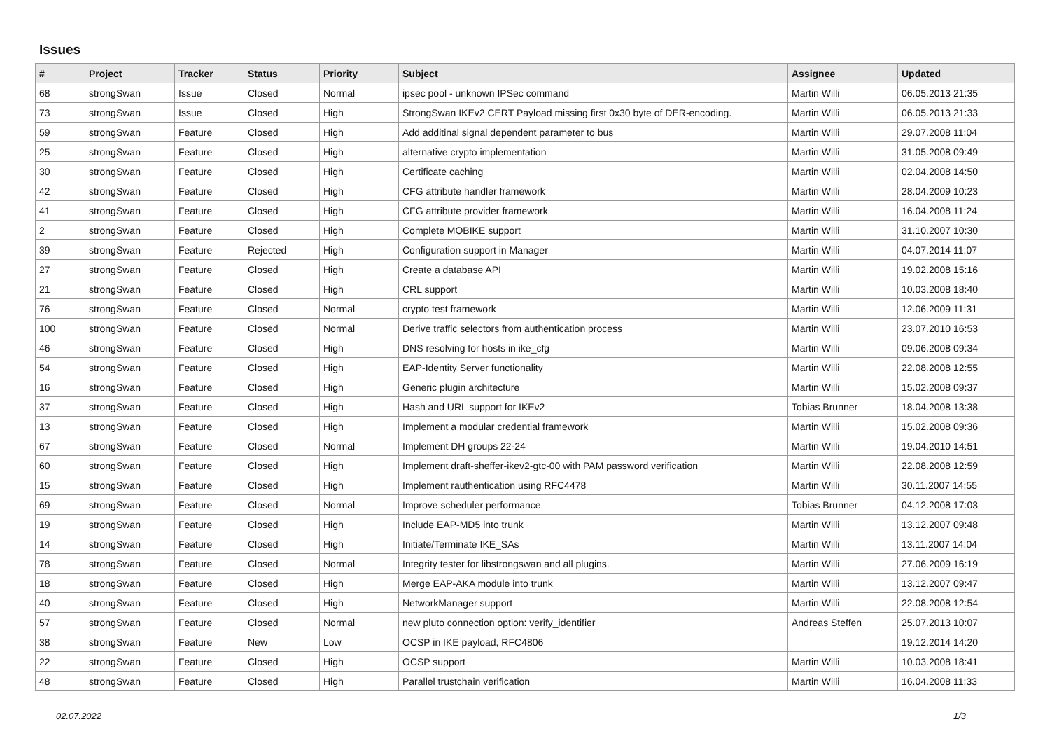Issues
| # | Project | Tracker | Status | Priority | Subject | Assignee | Updated |
| --- | --- | --- | --- | --- | --- | --- | --- |
| 68 | strongSwan | Issue | Closed | Normal | ipsec pool - unknown IPSec command | Martin Willi | 06.05.2013 21:35 |
| 73 | strongSwan | Issue | Closed | High | StrongSwan IKEv2 CERT Payload missing first 0x30 byte of DER-encoding. | Martin Willi | 06.05.2013 21:33 |
| 59 | strongSwan | Feature | Closed | High | Add additinal signal dependent parameter to bus | Martin Willi | 29.07.2008 11:04 |
| 25 | strongSwan | Feature | Closed | High | alternative crypto implementation | Martin Willi | 31.05.2008 09:49 |
| 30 | strongSwan | Feature | Closed | High | Certificate caching | Martin Willi | 02.04.2008 14:50 |
| 42 | strongSwan | Feature | Closed | High | CFG attribute handler framework | Martin Willi | 28.04.2009 10:23 |
| 41 | strongSwan | Feature | Closed | High | CFG attribute provider framework | Martin Willi | 16.04.2008 11:24 |
| 2 | strongSwan | Feature | Closed | High | Complete MOBIKE support | Martin Willi | 31.10.2007 10:30 |
| 39 | strongSwan | Feature | Rejected | High | Configuration support in Manager | Martin Willi | 04.07.2014 11:07 |
| 27 | strongSwan | Feature | Closed | High | Create a database API | Martin Willi | 19.02.2008 15:16 |
| 21 | strongSwan | Feature | Closed | High | CRL support | Martin Willi | 10.03.2008 18:40 |
| 76 | strongSwan | Feature | Closed | Normal | crypto test framework | Martin Willi | 12.06.2009 11:31 |
| 100 | strongSwan | Feature | Closed | Normal | Derive traffic selectors from authentication process | Martin Willi | 23.07.2010 16:53 |
| 46 | strongSwan | Feature | Closed | High | DNS resolving for hosts in ike_cfg | Martin Willi | 09.06.2008 09:34 |
| 54 | strongSwan | Feature | Closed | High | EAP-Identity Server functionality | Martin Willi | 22.08.2008 12:55 |
| 16 | strongSwan | Feature | Closed | High | Generic plugin architecture | Martin Willi | 15.02.2008 09:37 |
| 37 | strongSwan | Feature | Closed | High | Hash and URL support for IKEv2 | Tobias Brunner | 18.04.2008 13:38 |
| 13 | strongSwan | Feature | Closed | High | Implement a modular credential framework | Martin Willi | 15.02.2008 09:36 |
| 67 | strongSwan | Feature | Closed | Normal | Implement DH groups 22-24 | Martin Willi | 19.04.2010 14:51 |
| 60 | strongSwan | Feature | Closed | High | Implement draft-sheffer-ikev2-gtc-00 with PAM password verification | Martin Willi | 22.08.2008 12:59 |
| 15 | strongSwan | Feature | Closed | High | Implement rauthentication using RFC4478 | Martin Willi | 30.11.2007 14:55 |
| 69 | strongSwan | Feature | Closed | Normal | Improve scheduler performance | Tobias Brunner | 04.12.2008 17:03 |
| 19 | strongSwan | Feature | Closed | High | Include EAP-MD5 into trunk | Martin Willi | 13.12.2007 09:48 |
| 14 | strongSwan | Feature | Closed | High | Initiate/Terminate IKE_SAs | Martin Willi | 13.11.2007 14:04 |
| 78 | strongSwan | Feature | Closed | Normal | Integrity tester for libstrongswan and all plugins. | Martin Willi | 27.06.2009 16:19 |
| 18 | strongSwan | Feature | Closed | High | Merge EAP-AKA module into trunk | Martin Willi | 13.12.2007 09:47 |
| 40 | strongSwan | Feature | Closed | High | NetworkManager support | Martin Willi | 22.08.2008 12:54 |
| 57 | strongSwan | Feature | Closed | Normal | new pluto connection option: verify_identifier | Andreas Steffen | 25.07.2013 10:07 |
| 38 | strongSwan | Feature | New | Low | OCSP in IKE payload, RFC4806 | | 19.12.2014 14:20 |
| 22 | strongSwan | Feature | Closed | High | OCSP support | Martin Willi | 10.03.2008 18:41 |
| 48 | strongSwan | Feature | Closed | High | Parallel trustchain verification | Martin Willi | 16.04.2008 11:33 |
02.07.2022 1/3